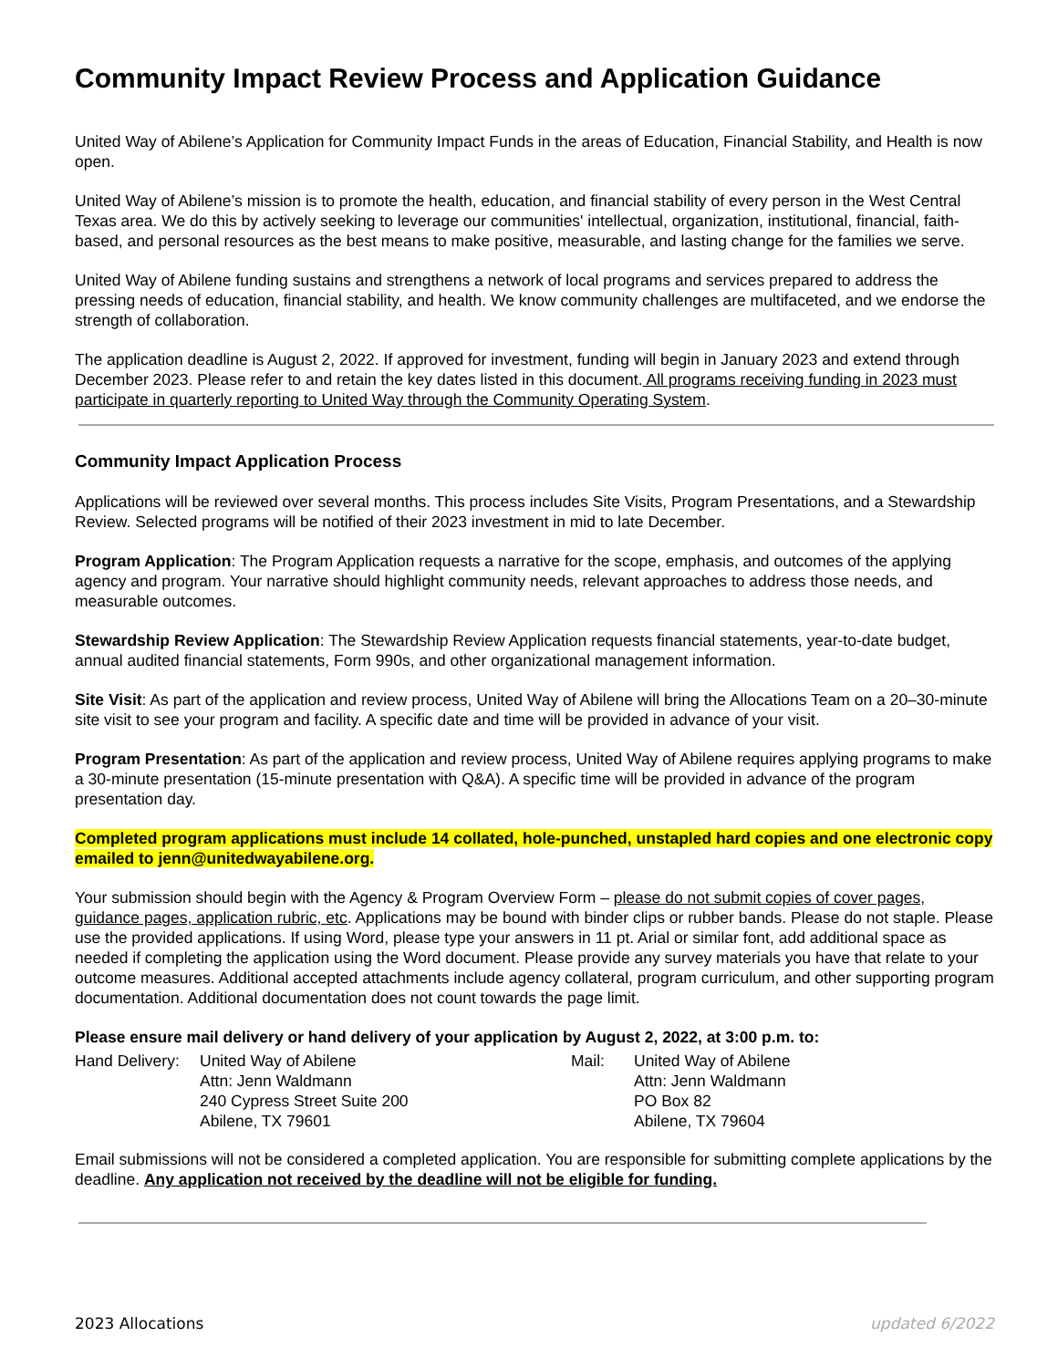Community Impact Review Process and Application Guidance
United Way of Abilene’s Application for Community Impact Funds in the areas of Education, Financial Stability, and Health is now open.
United Way of Abilene’s mission is to promote the health, education, and financial stability of every person in the West Central Texas area. We do this by actively seeking to leverage our communities' intellectual, organization, institutional, financial, faith-based, and personal resources as the best means to make positive, measurable, and lasting change for the families we serve.
United Way of Abilene funding sustains and strengthens a network of local programs and services prepared to address the pressing needs of education, financial stability, and health. We know community challenges are multifaceted, and we endorse the strength of collaboration.
The application deadline is August 2, 2022. If approved for investment, funding will begin in January 2023 and extend through December 2023. Please refer to and retain the key dates listed in this document. All programs receiving funding in 2023 must participate in quarterly reporting to United Way through the Community Operating System.
Community Impact Application Process
Applications will be reviewed over several months. This process includes Site Visits, Program Presentations, and a Stewardship Review. Selected programs will be notified of their 2023 investment in mid to late December.
Program Application: The Program Application requests a narrative for the scope, emphasis, and outcomes of the applying agency and program. Your narrative should highlight community needs, relevant approaches to address those needs, and measurable outcomes.
Stewardship Review Application: The Stewardship Review Application requests financial statements, year-to-date budget, annual audited financial statements, Form 990s, and other organizational management information.
Site Visit: As part of the application and review process, United Way of Abilene will bring the Allocations Team on a 20–30-minute site visit to see your program and facility. A specific date and time will be provided in advance of your visit.
Program Presentation: As part of the application and review process, United Way of Abilene requires applying programs to make a 30-minute presentation (15-minute presentation with Q&A). A specific time will be provided in advance of the program presentation day.
Completed program applications must include 14 collated, hole-punched, unstapled hard copies and one electronic copy emailed to jenn@unitedwayabilene.org.
Your submission should begin with the Agency & Program Overview Form – please do not submit copies of cover pages, guidance pages, application rubric, etc. Applications may be bound with binder clips or rubber bands. Please do not staple. Please use the provided applications. If using Word, please type your answers in 11 pt. Arial or similar font, add additional space as needed if completing the application using the Word document. Please provide any survey materials you have that relate to your outcome measures. Additional accepted attachments include agency collateral, program curriculum, and other supporting program documentation. Additional documentation does not count towards the page limit.
Please ensure mail delivery or hand delivery of your application by August 2, 2022, at 3:00 p.m. to:
Hand Delivery:
United Way of Abilene Attn: Jenn Waldmann 240 Cypress Street Suite 200 Abilene, TX 79601
Mail:
United Way of Abilene Attn: Jenn Waldmann PO Box 82 Abilene, TX 79604
Email submissions will not be considered a completed application. You are responsible for submitting complete applications by the deadline. Any application not received by the deadline will not be eligible for funding.
2023 Allocations updated 6/2022